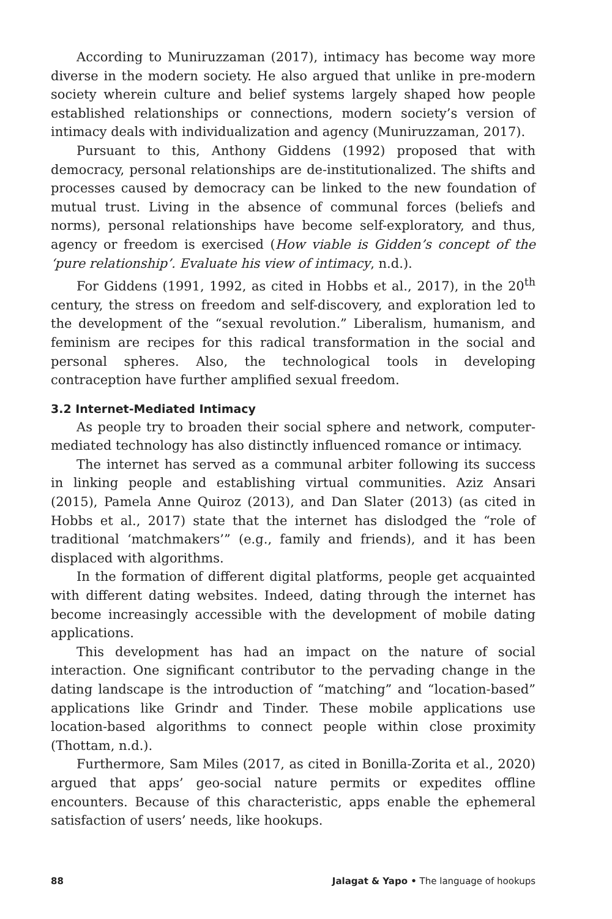According to Muniruzzaman (2017), intimacy has become way more diverse in the modern society. He also argued that unlike in pre-modern society wherein culture and belief systems largely shaped how people established relationships or connections, modern society’s version of intimacy deals with individualization and agency (Muniruzzaman, 2017).
Pursuant to this, Anthony Giddens (1992) proposed that with democracy, personal relationships are de-institutionalized. The shifts and processes caused by democracy can be linked to the new foundation of mutual trust. Living in the absence of communal forces (beliefs and norms), personal relationships have become self-exploratory, and thus, agency or freedom is exercised (How viable is Gidden’s concept of the ‘pure relationship’. Evaluate his view of intimacy, n.d.).
For Giddens (1991, 1992, as cited in Hobbs et al., 2017), in the 20<sup>th</sup> century, the stress on freedom and self-discovery, and exploration led to the development of the “sexual revolution.” Liberalism, humanism, and feminism are recipes for this radical transformation in the social and personal spheres. Also, the technological tools in developing contraception have further amplified sexual freedom.
3.2 Internet-Mediated Intimacy
As people try to broaden their social sphere and network, computer-mediated technology has also distinctly influenced romance or intimacy.
The internet has served as a communal arbiter following its success in linking people and establishing virtual communities. Aziz Ansari (2015), Pamela Anne Quiroz (2013), and Dan Slater (2013) (as cited in Hobbs et al., 2017) state that the internet has dislodged the “role of traditional ‘matchmakers’” (e.g., family and friends), and it has been displaced with algorithms.
In the formation of different digital platforms, people get acquainted with different dating websites. Indeed, dating through the internet has become increasingly accessible with the development of mobile dating applications.
This development has had an impact on the nature of social interaction. One significant contributor to the pervading change in the dating landscape is the introduction of “matching” and “location-based” applications like Grindr and Tinder. These mobile applications use location-based algorithms to connect people within close proximity (Thottam, n.d.).
Furthermore, Sam Miles (2017, as cited in Bonilla-Zorita et al., 2020) argued that apps’ geo-social nature permits or expedites offline encounters. Because of this characteristic, apps enable the ephemeral satisfaction of users’ needs, like hookups.
88 Jalagat & Yapo • The language of hookups